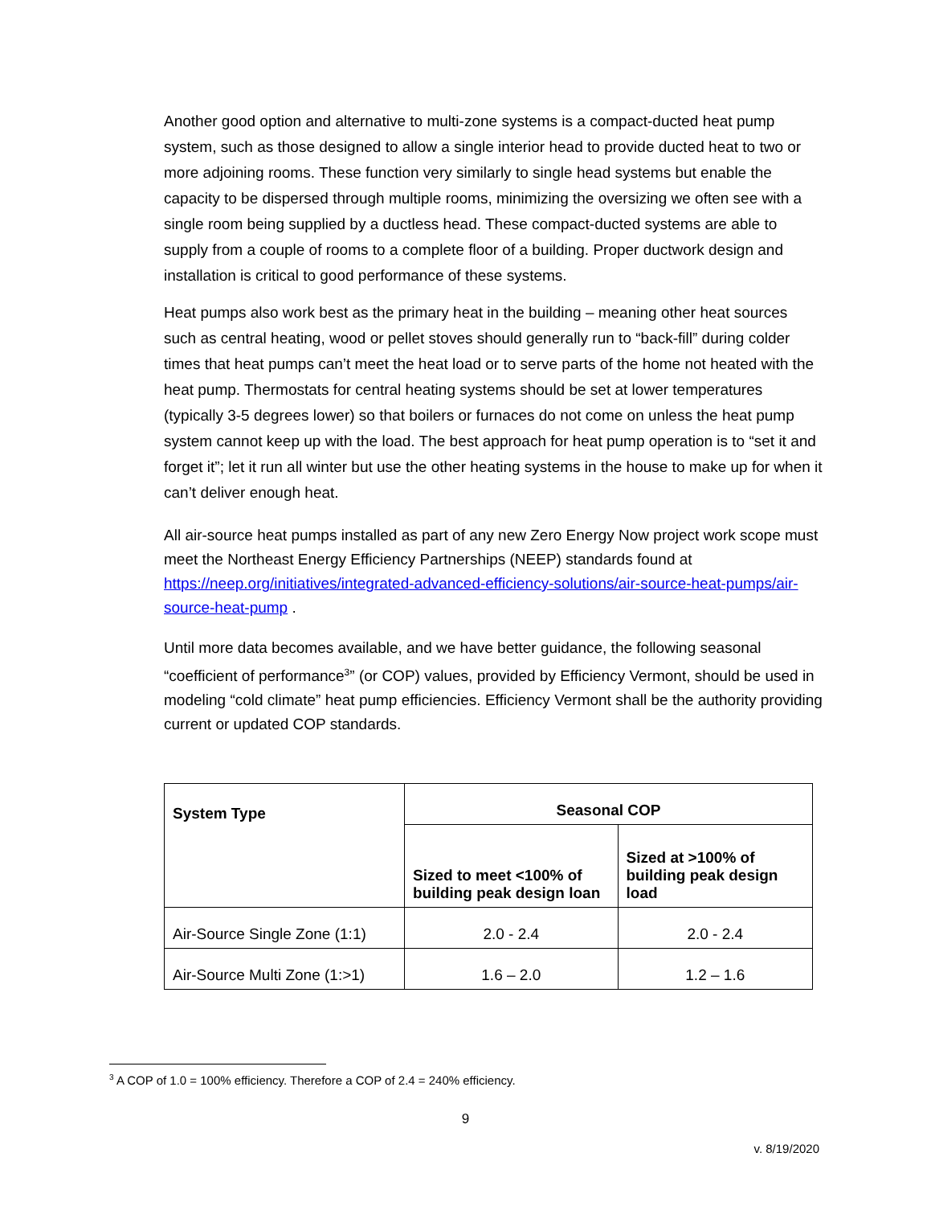Another good option and alternative to multi-zone systems is a compact-ducted heat pump system, such as those designed to allow a single interior head to provide ducted heat to two or more adjoining rooms. These function very similarly to single head systems but enable the capacity to be dispersed through multiple rooms, minimizing the oversizing we often see with a single room being supplied by a ductless head. These compact-ducted systems are able to supply from a couple of rooms to a complete floor of a building. Proper ductwork design and installation is critical to good performance of these systems.
Heat pumps also work best as the primary heat in the building – meaning other heat sources such as central heating, wood or pellet stoves should generally run to “back-fill” during colder times that heat pumps can’t meet the heat load or to serve parts of the home not heated with the heat pump. Thermostats for central heating systems should be set at lower temperatures (typically 3-5 degrees lower) so that boilers or furnaces do not come on unless the heat pump system cannot keep up with the load. The best approach for heat pump operation is to “set it and forget it”; let it run all winter but use the other heating systems in the house to make up for when it can’t deliver enough heat.
All air-source heat pumps installed as part of any new Zero Energy Now project work scope must meet the Northeast Energy Efficiency Partnerships (NEEP) standards found at https://neep.org/initiatives/integrated-advanced-efficiency-solutions/air-source-heat-pumps/air-source-heat-pump .
Until more data becomes available, and we have better guidance, the following seasonal “coefficient of performance<sup>3</sup>” (or COP) values, provided by Efficiency Vermont, should be used in modeling “cold climate” heat pump efficiencies. Efficiency Vermont shall be the authority providing current or updated COP standards.
| System Type | Seasonal COP | |
| --- | --- | --- |
| | Sized to meet <100% of building peak design loan | Sized at >100% of building peak design load |
| Air-Source Single Zone (1:1) | 2.0 - 2.4 | 2.0 - 2.4 |
| Air-Source Multi Zone (1:>1) | 1.6 – 2.0 | 1.2 – 1.6 |
<sup>3</sup> A COP of 1.0 = 100% efficiency. Therefore a COP of 2.4 = 240% efficiency.
9
v. 8/19/2020